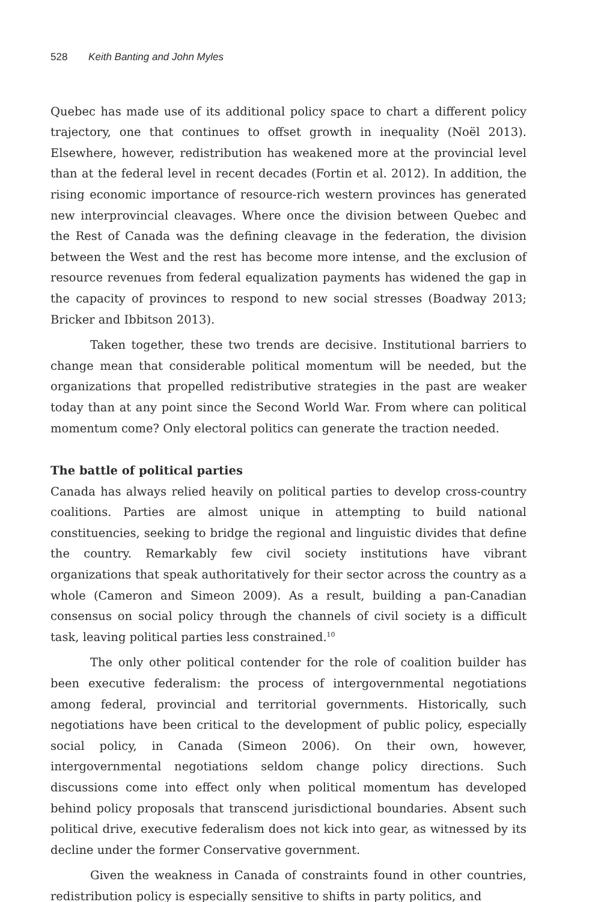528 Keith Banting and John Myles
Quebec has made use of its additional policy space to chart a different policy trajectory, one that continues to offset growth in inequality (Noël 2013). Elsewhere, however, redistribution has weakened more at the provincial level than at the federal level in recent decades (Fortin et al. 2012). In addition, the rising economic importance of resource-rich western provinces has generated new interprovincial cleavages. Where once the division between Quebec and the Rest of Canada was the defining cleavage in the federation, the division between the West and the rest has become more intense, and the exclusion of resource revenues from federal equalization payments has widened the gap in the capacity of provinces to respond to new social stresses (Boadway 2013; Bricker and Ibbitson 2013).
Taken together, these two trends are decisive. Institutional barriers to change mean that considerable political momentum will be needed, but the organizations that propelled redistributive strategies in the past are weaker today than at any point since the Second World War. From where can political momentum come? Only electoral politics can generate the traction needed.
The battle of political parties
Canada has always relied heavily on political parties to develop cross-country coalitions. Parties are almost unique in attempting to build national constituencies, seeking to bridge the regional and linguistic divides that define the country. Remarkably few civil society institutions have vibrant organizations that speak authoritatively for their sector across the country as a whole (Cameron and Simeon 2009). As a result, building a pan-Canadian consensus on social policy through the channels of civil society is a difficult task, leaving political parties less constrained.<sup>10</sup>
The only other political contender for the role of coalition builder has been executive federalism: the process of intergovernmental negotiations among federal, provincial and territorial governments. Historically, such negotiations have been critical to the development of public policy, especially social policy, in Canada (Simeon 2006). On their own, however, intergovernmental negotiations seldom change policy directions. Such discussions come into effect only when political momentum has developed behind policy proposals that transcend jurisdictional boundaries. Absent such political drive, executive federalism does not kick into gear, as witnessed by its decline under the former Conservative government.
Given the weakness in Canada of constraints found in other countries, redistribution policy is especially sensitive to shifts in party politics, and